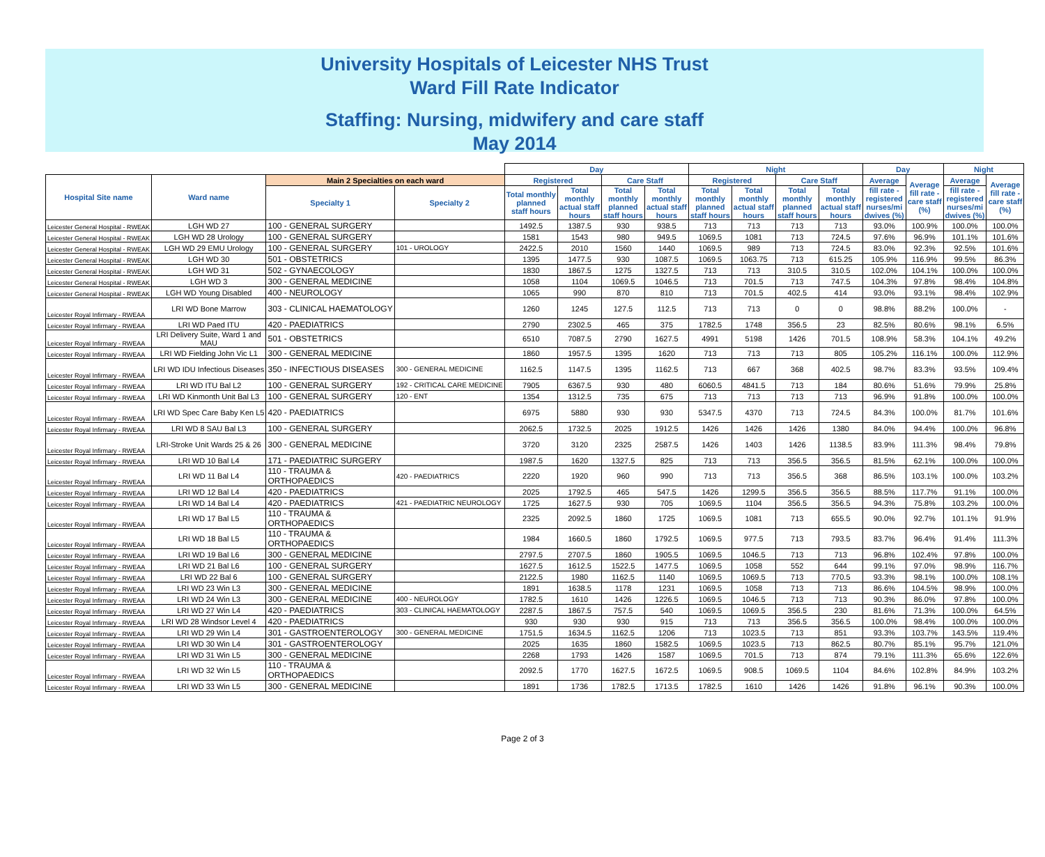University Hospitals of Leicester NHS Trust
Ward Fill Rate Indicator
Staffing: Nursing, midwifery and care staff
May 2014
| | | | | Day | | | | Night | | | | Day | | Night | |
| Hospital Site name | Ward name | Main 2 Specialties on each ward | | Registered | | Care Staff | | Registered | | Care Staff | | Average | Average fill rate - care staff (%) | Average | Average fill rate - care staff (%) |
| | | Specialty 1 | Specialty 2 | Total monthly planned staff hours | Total monthly actual staff hours | Total monthly planned staff hours | Total monthly actual staff hours | Total monthly planned staff hours | Total monthly actual staff hours | Total monthly planned staff hours | Total monthly actual staff hours | fill rate - registered nurses/mi dwives (%) | | fill rate - registered nurses/mi dwives (%) | |
| Leicester General Hospital - RWEAK | LGH WD 27 | 100 - GENERAL SURGERY | | 1492.5 | 1387.5 | 930 | 938.5 | 713 | 713 | 713 | 713 | 93.0% | 100.9% | 100.0% | 100.0% |
| Leicester General Hospital - RWEAK | LGH WD 28 Urology | 100 - GENERAL SURGERY | | 1581 | 1543 | 980 | 949.5 | 1069.5 | 1081 | 713 | 724.5 | 97.6% | 96.9% | 101.1% | 101.6% |
| Leicester General Hospital - RWEAK | LGH WD 29 EMU Urology | 100 - GENERAL SURGERY | 101 - UROLOGY | 2422.5 | 2010 | 1560 | 1440 | 1069.5 | 989 | 713 | 724.5 | 83.0% | 92.3% | 92.5% | 101.6% |
| Leicester General Hospital - RWEAK | LGH WD 30 | 501 - OBSTETRICS | | 1395 | 1477.5 | 930 | 1087.5 | 1069.5 | 1063.75 | 713 | 615.25 | 105.9% | 116.9% | 99.5% | 86.3% |
| Leicester General Hospital - RWEAK | LGH WD 31 | 502 - GYNAECOLOGY | | 1830 | 1867.5 | 1275 | 1327.5 | 713 | 713 | 310.5 | 310.5 | 102.0% | 104.1% | 100.0% | 100.0% |
| Leicester General Hospital - RWEAK | LGH WD 3 | 300 - GENERAL MEDICINE | | 1058 | 1104 | 1069.5 | 1046.5 | 713 | 701.5 | 713 | 747.5 | 104.3% | 97.8% | 98.4% | 104.8% |
| Leicester General Hospital - RWEAK | LGH WD Young Disabled | 400 - NEUROLOGY | | 1065 | 990 | 870 | 810 | 713 | 701.5 | 402.5 | 414 | 93.0% | 93.1% | 98.4% | 102.9% |
| Leicester Royal Infirmary - RWEAA | LRI WD Bone Marrow | 303 - CLINICAL HAEMATOLOGY | | 1260 | 1245 | 127.5 | 112.5 | 713 | 713 | 0 | 0 | 98.8% | 88.2% | 100.0% | - |
| Leicester Royal Infirmary - RWEAA | LRI WD Paed ITU | 420 - PAEDIATRICS | | 2790 | 2302.5 | 465 | 375 | 1782.5 | 1748 | 356.5 | 23 | 82.5% | 80.6% | 98.1% | 6.5% |
| Leicester Royal Infirmary - RWEAA | LRI Delivery Suite, Ward 1 and MAU | 501 - OBSTETRICS | | 6510 | 7087.5 | 2790 | 1627.5 | 4991 | 5198 | 1426 | 701.5 | 108.9% | 58.3% | 104.1% | 49.2% |
| Leicester Royal Infirmary - RWEAA | LRI WD Fielding John Vic L1 | 300 - GENERAL MEDICINE | | 1860 | 1957.5 | 1395 | 1620 | 713 | 713 | 713 | 805 | 105.2% | 116.1% | 100.0% | 112.9% |
| Leicester Royal Infirmary - RWEAA | LRI WD IDU Infectious Diseases | 350 - INFECTIOUS DISEASES | 300 - GENERAL MEDICINE | 1162.5 | 1147.5 | 1395 | 1162.5 | 713 | 667 | 368 | 402.5 | 98.7% | 83.3% | 93.5% | 109.4% |
| Leicester Royal Infirmary - RWEAA | LRI WD ITU Bal L2 | 100 - GENERAL SURGERY | 192 - CRITICAL CARE MEDICINE | 7905 | 6367.5 | 930 | 480 | 6060.5 | 4841.5 | 713 | 184 | 80.6% | 51.6% | 79.9% | 25.8% |
| Leicester Royal Infirmary - RWEAA | LRI WD Kinmonth Unit Bal L3 | 100 - GENERAL SURGERY | 120 - ENT | 1354 | 1312.5 | 735 | 675 | 713 | 713 | 713 | 713 | 96.9% | 91.8% | 100.0% | 100.0% |
| Leicester Royal Infirmary - RWEAA | LRI WD Spec Care Baby Ken L5 | 420 - PAEDIATRICS | | 6975 | 5880 | 930 | 930 | 5347.5 | 4370 | 713 | 724.5 | 84.3% | 100.0% | 81.7% | 101.6% |
| Leicester Royal Infirmary - RWEAA | LRI WD 8 SAU Bal L3 | 100 - GENERAL SURGERY | | 2062.5 | 1732.5 | 2025 | 1912.5 | 1426 | 1426 | 1426 | 1380 | 84.0% | 94.4% | 100.0% | 96.8% |
| Leicester Royal Infirmary - RWEAA | LRI-Stroke Unit Wards 25 & 26 | 300 - GENERAL MEDICINE | | 3720 | 3120 | 2325 | 2587.5 | 1426 | 1403 | 1426 | 1138.5 | 83.9% | 111.3% | 98.4% | 79.8% |
| Leicester Royal Infirmary - RWEAA | LRI WD 10 Bal L4 | 171 - PAEDIATRIC SURGERY | | 1987.5 | 1620 | 1327.5 | 825 | 713 | 713 | 356.5 | 356.5 | 81.5% | 62.1% | 100.0% | 100.0% |
| Leicester Royal Infirmary - RWEAA | LRI WD 11 Bal L4 | 110 - TRAUMA & ORTHOPAEDICS | 420 - PAEDIATRICS | 2220 | 1920 | 960 | 990 | 713 | 713 | 356.5 | 368 | 86.5% | 103.1% | 100.0% | 103.2% |
| Leicester Royal Infirmary - RWEAA | LRI WD 12 Bal L4 | 420 - PAEDIATRICS | | 2025 | 1792.5 | 465 | 547.5 | 1426 | 1299.5 | 356.5 | 356.5 | 88.5% | 117.7% | 91.1% | 100.0% |
| Leicester Royal Infirmary - RWEAA | LRI WD 14 Bal L4 | 420 - PAEDIATRICS | 421 - PAEDIATRIC NEUROLOGY | 1725 | 1627.5 | 930 | 705 | 1069.5 | 1104 | 356.5 | 356.5 | 94.3% | 75.8% | 103.2% | 100.0% |
| Leicester Royal Infirmary - RWEAA | LRI WD 17 Bal L5 | 110 - TRAUMA & ORTHOPAEDICS | | 2325 | 2092.5 | 1860 | 1725 | 1069.5 | 1081 | 713 | 655.5 | 90.0% | 92.7% | 101.1% | 91.9% |
| Leicester Royal Infirmary - RWEAA | LRI WD 18 Bal L5 | 110 - TRAUMA & ORTHOPAEDICS | | 1984 | 1660.5 | 1860 | 1792.5 | 1069.5 | 977.5 | 713 | 793.5 | 83.7% | 96.4% | 91.4% | 111.3% |
| Leicester Royal Infirmary - RWEAA | LRI WD 19 Bal L6 | 300 - GENERAL MEDICINE | | 2797.5 | 2707.5 | 1860 | 1905.5 | 1069.5 | 1046.5 | 713 | 713 | 96.8% | 102.4% | 97.8% | 100.0% |
| Leicester Royal Infirmary - RWEAA | LRI WD 21 Bal L6 | 100 - GENERAL SURGERY | | 1627.5 | 1612.5 | 1522.5 | 1477.5 | 1069.5 | 1058 | 552 | 644 | 99.1% | 97.0% | 98.9% | 116.7% |
| Leicester Royal Infirmary - RWEAA | LRI WD 22 Bal 6 | 100 - GENERAL SURGERY | | 2122.5 | 1980 | 1162.5 | 1140 | 1069.5 | 1069.5 | 713 | 770.5 | 93.3% | 98.1% | 100.0% | 108.1% |
| Leicester Royal Infirmary - RWEAA | LRI WD 23 Win L3 | 300 - GENERAL MEDICINE | | 1891 | 1638.5 | 1178 | 1231 | 1069.5 | 1058 | 713 | 713 | 86.6% | 104.5% | 98.9% | 100.0% |
| Leicester Royal Infirmary - RWEAA | LRI WD 24 Win L3 | 300 - GENERAL MEDICINE | 400 - NEUROLOGY | 1782.5 | 1610 | 1426 | 1226.5 | 1069.5 | 1046.5 | 713 | 713 | 90.3% | 86.0% | 97.8% | 100.0% |
| Leicester Royal Infirmary - RWEAA | LRI WD 27 Win L4 | 420 - PAEDIATRICS | 303 - CLINICAL HAEMATOLOGY | 2287.5 | 1867.5 | 757.5 | 540 | 1069.5 | 1069.5 | 356.5 | 230 | 81.6% | 71.3% | 100.0% | 64.5% |
| Leicester Royal Infirmary - RWEAA | LRI WD 28 Windsor Level 4 | 420 - PAEDIATRICS | | 930 | 930 | 930 | 915 | 713 | 713 | 356.5 | 356.5 | 100.0% | 98.4% | 100.0% | 100.0% |
| Leicester Royal Infirmary - RWEAA | LRI WD 29 Win L4 | 301 - GASTROENTEROLOGY | 300 - GENERAL MEDICINE | 1751.5 | 1634.5 | 1162.5 | 1206 | 713 | 1023.5 | 713 | 851 | 93.3% | 103.7% | 143.5% | 119.4% |
| Leicester Royal Infirmary - RWEAA | LRI WD 30 Win L4 | 301 - GASTROENTEROLOGY | | 2025 | 1635 | 1860 | 1582.5 | 1069.5 | 1023.5 | 713 | 862.5 | 80.7% | 85.1% | 95.7% | 121.0% |
| Leicester Royal Infirmary - RWEAA | LRI WD 31 Win L5 | 300 - GENERAL MEDICINE | | 2268 | 1793 | 1426 | 1587 | 1069.5 | 701.5 | 713 | 874 | 79.1% | 111.3% | 65.6% | 122.6% |
| Leicester Royal Infirmary - RWEAA | LRI WD 32 Win L5 | 110 - TRAUMA & ORTHOPAEDICS | | 2092.5 | 1770 | 1627.5 | 1672.5 | 1069.5 | 908.5 | 1069.5 | 1104 | 84.6% | 102.8% | 84.9% | 103.2% |
| Leicester Royal Infirmary - RWEAA | LRI WD 33 Win L5 | 300 - GENERAL MEDICINE | | 1891 | 1736 | 1782.5 | 1713.5 | 1782.5 | 1610 | 1426 | 1426 | 91.8% | 96.1% | 90.3% | 100.0% |
Page 2 of 3